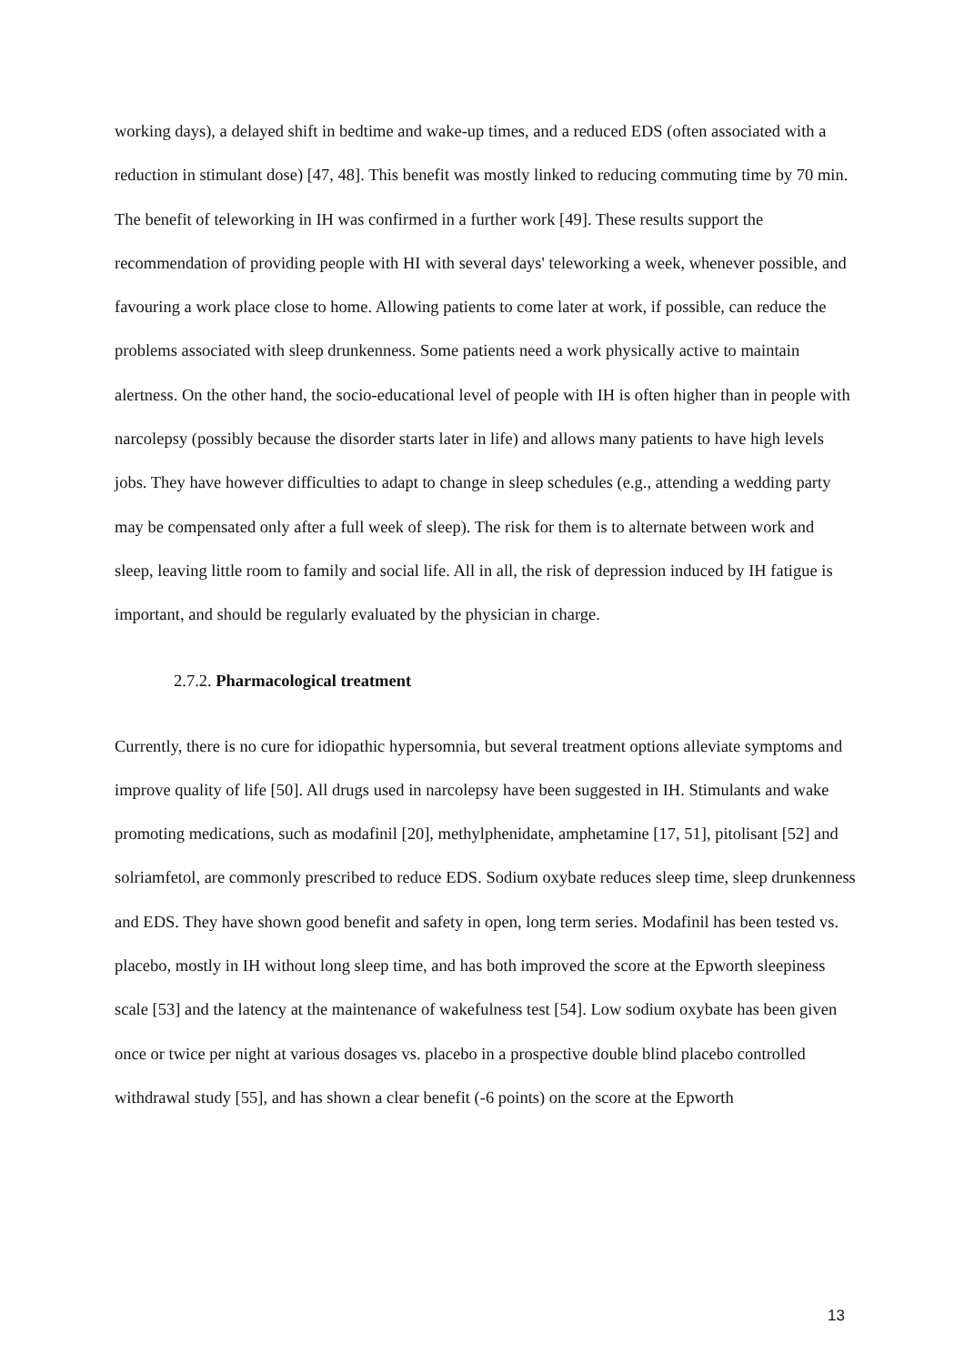working days), a delayed shift in bedtime and wake-up times, and a reduced EDS (often associated with a reduction in stimulant dose) [47, 48]. This benefit was mostly linked to reducing commuting time by 70 min. The benefit of teleworking in IH was confirmed in a further work [49]. These results support the recommendation of providing people with HI with several days' teleworking a week, whenever possible, and favouring a work place close to home. Allowing patients to come later at work, if possible, can reduce the problems associated with sleep drunkenness. Some patients need a work physically active to maintain alertness. On the other hand, the socio-educational level of people with IH is often higher than in people with narcolepsy (possibly because the disorder starts later in life) and allows many patients to have high levels jobs. They have however difficulties to adapt to change in sleep schedules (e.g., attending a wedding party may be compensated only after a full week of sleep). The risk for them is to alternate between work and sleep, leaving little room to family and social life. All in all, the risk of depression induced by IH fatigue is important, and should be regularly evaluated by the physician in charge.
2.7.2. Pharmacological treatment
Currently, there is no cure for idiopathic hypersomnia, but several treatment options alleviate symptoms and improve quality of life [50]. All drugs used in narcolepsy have been suggested in IH. Stimulants and wake promoting medications, such as modafinil [20], methylphenidate, amphetamine [17, 51], pitolisant [52] and solriamfetol, are commonly prescribed to reduce EDS. Sodium oxybate reduces sleep time, sleep drunkenness and EDS. They have shown good benefit and safety in open, long term series. Modafinil has been tested vs. placebo, mostly in IH without long sleep time, and has both improved the score at the Epworth sleepiness scale [53] and the latency at the maintenance of wakefulness test [54]. Low sodium oxybate has been given once or twice per night at various dosages vs. placebo in a prospective double blind placebo controlled withdrawal study [55], and has shown a clear benefit (-6 points) on the score at the Epworth
13